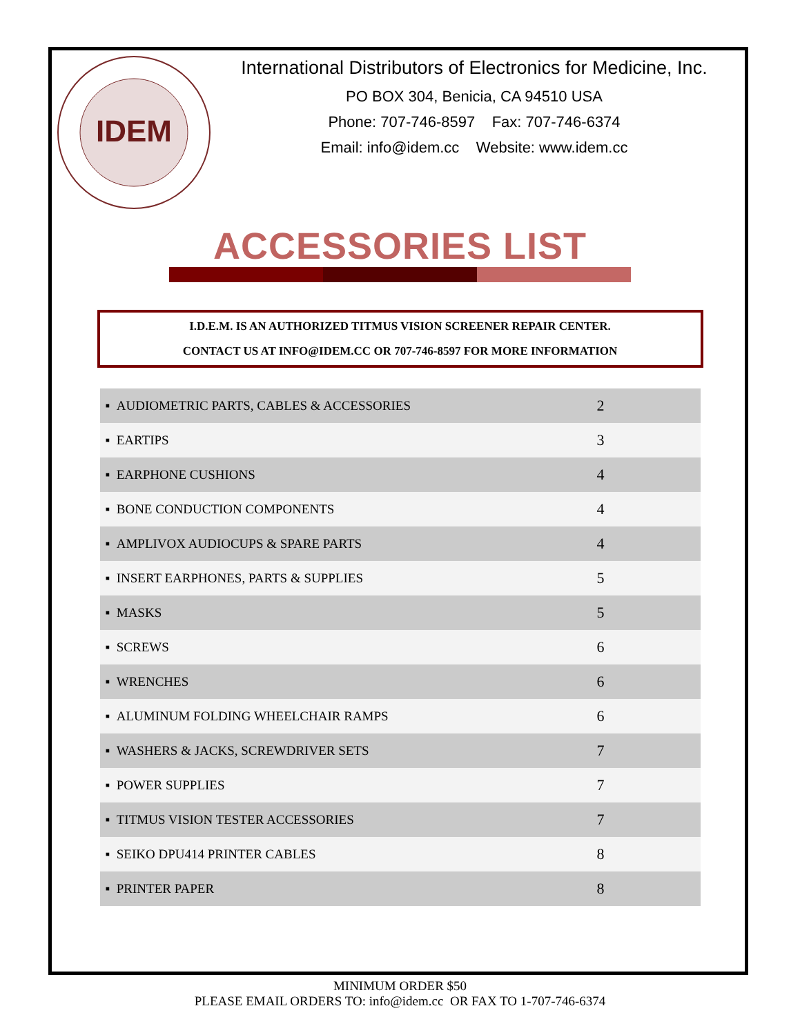IDEM
International Distributors of Electronics for Medicine, Inc.
PO BOX 304, Benicia, CA 94510 USA
Phone: 707-746-8597 Fax: 707-746-6374
Email: info@idem.cc Website: www.idem.cc
ACCESSORIES LIST
I.D.E.M. IS AN AUTHORIZED TITMUS VISION SCREENER REPAIR CENTER.
CONTACT US AT INFO@IDEM.CC OR 707-746-8597 FOR MORE INFORMATION
| ▪ AUDIOMETRIC PARTS, CABLES & ACCESSORIES | 2 |
| ▪ EARTIPS | 3 |
| ▪ EARPHONE CUSHIONS | 4 |
| ▪ BONE CONDUCTION COMPONENTS | 4 |
| ▪ AMPLIVOX AUDIOCUPS & SPARE PARTS | 4 |
| ▪ INSERT EARPHONES, PARTS & SUPPLIES | 5 |
| ▪ MASKS | 5 |
| ▪ SCREWS | 6 |
| ▪ WRENCHES | 6 |
| ▪ ALUMINUM FOLDING WHEELCHAIR RAMPS | 6 |
| ▪ WASHERS & JACKS, SCREWDRIVER SETS | 7 |
| ▪ POWER SUPPLIES | 7 |
| ▪ TITMUS VISION TESTER ACCESSORIES | 7 |
| ▪ SEIKO DPU414 PRINTER CABLES | 8 |
| ▪ PRINTER PAPER | 8 |
MINIMUM ORDER $50
PLEASE EMAIL ORDERS TO: info@idem.cc OR FAX TO 1-707-746-6374